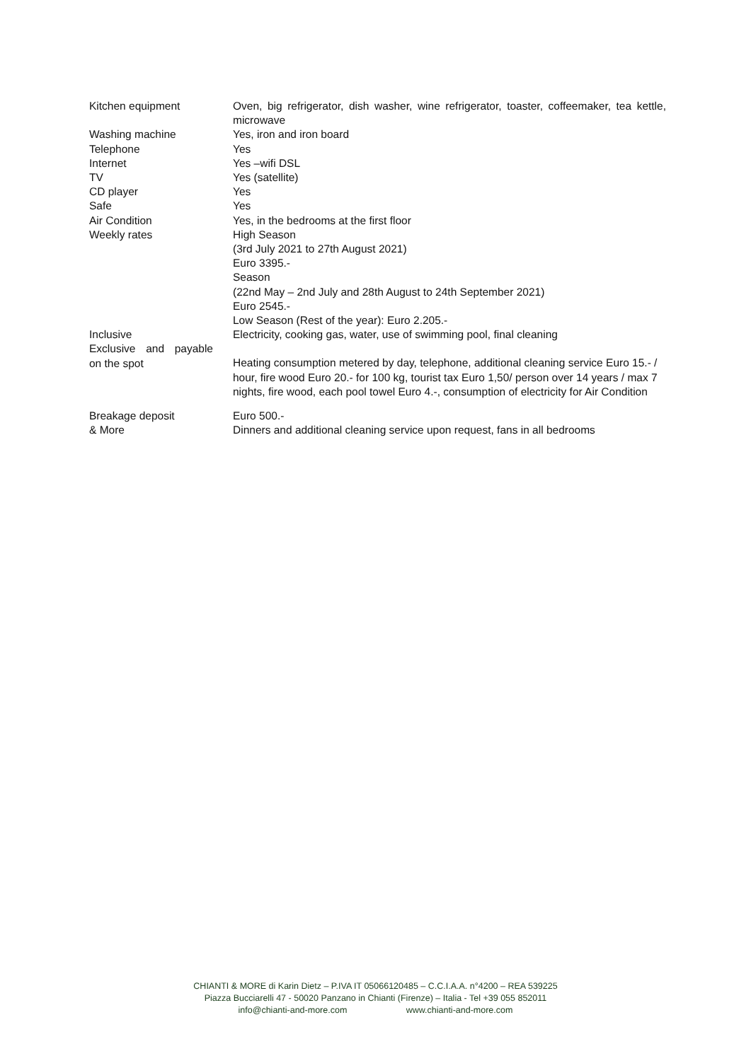| Kitchen equipment | Oven, big refrigerator, dish washer, wine refrigerator, toaster, coffeemaker, tea kettle, microwave |
| Washing machine | Yes, iron and iron board |
| Telephone | Yes |
| Internet | Yes –wifi DSL |
| TV | Yes (satellite) |
| CD player | Yes |
| Safe | Yes |
| Air Condition | Yes, in the bedrooms at the first floor |
| Weekly rates | High Season (3rd July 2021 to 27th August 2021) Euro 3395.- Season (22nd May – 2nd July and 28th August to 24th September 2021) Euro 2545.- Low Season (Rest of the year): Euro 2.205.- |
| Inclusive | Electricity, cooking gas, water, use of swimming pool, final cleaning |
| Exclusive and payable on the spot | Heating consumption metered by day, telephone, additional cleaning service Euro 15.- / hour, fire wood Euro 20.- for 100 kg, tourist tax Euro 1,50/ person over 14 years / max 7 nights, fire wood, each pool towel Euro 4.-, consumption of electricity for Air Condition |
| Breakage deposit | Euro 500.- |
| & More | Dinners and additional cleaning service upon request, fans in all bedrooms |
CHIANTI & MORE di Karin Dietz – P.IVA IT 05066120485 – C.C.I.A.A. n°4200 – REA 539225
Piazza Bucciarelli 47 - 50020 Panzano in Chianti (Firenze) – Italia - Tel +39 055 852011
info@chianti-and-more.com www.chianti-and-more.com